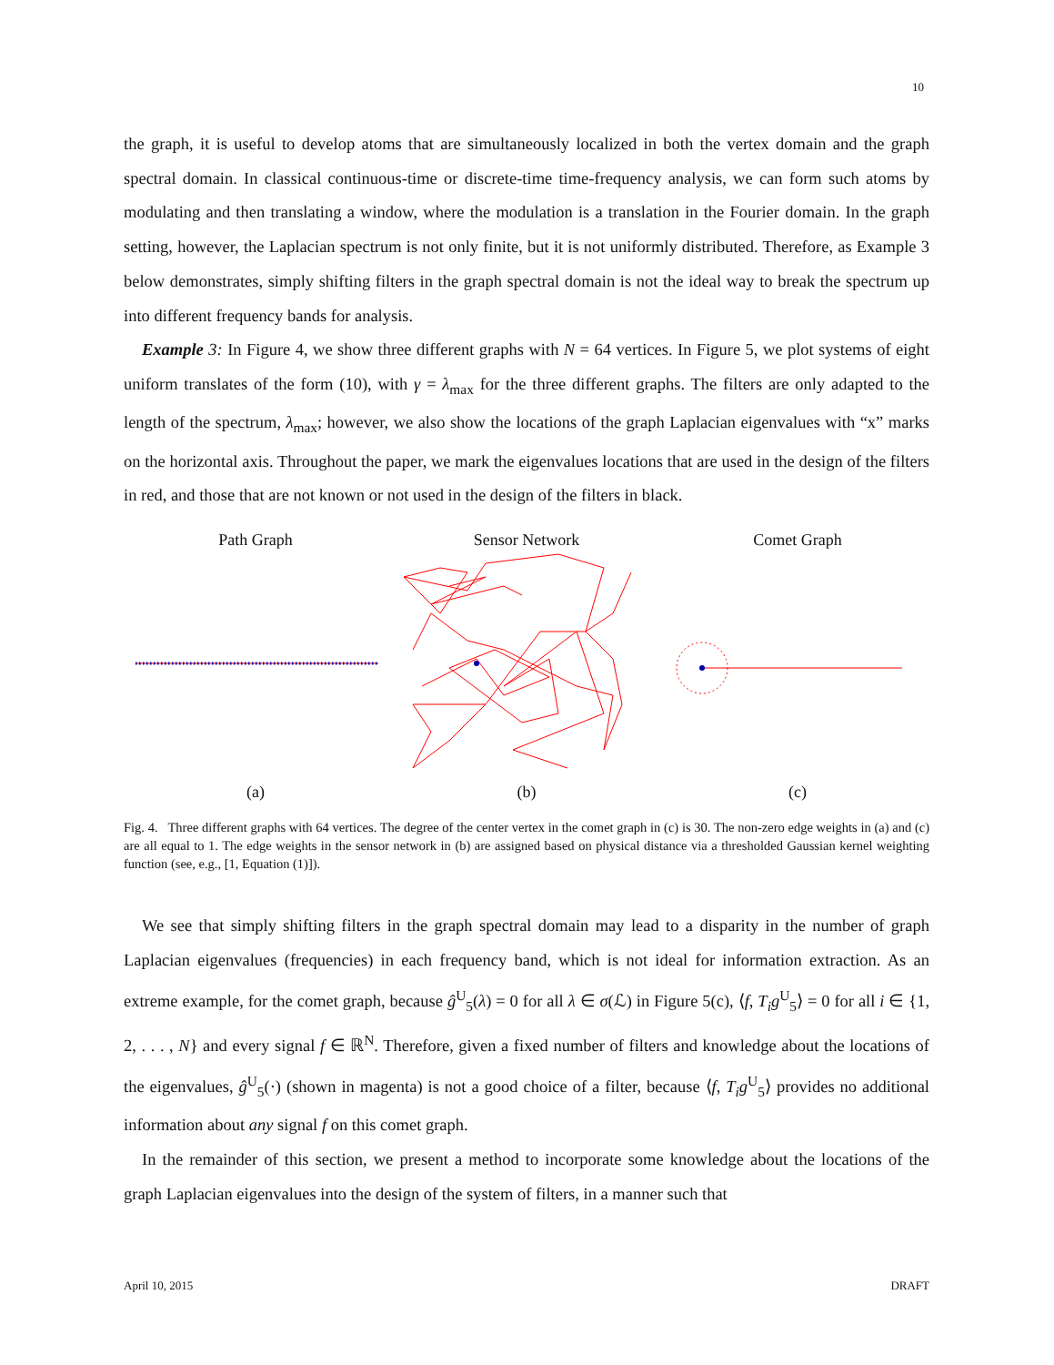10
the graph, it is useful to develop atoms that are simultaneously localized in both the vertex domain and the graph spectral domain. In classical continuous-time or discrete-time time-frequency analysis, we can form such atoms by modulating and then translating a window, where the modulation is a translation in the Fourier domain. In the graph setting, however, the Laplacian spectrum is not only finite, but it is not uniformly distributed. Therefore, as Example 3 below demonstrates, simply shifting filters in the graph spectral domain is not the ideal way to break the spectrum up into different frequency bands for analysis.
Example 3: In Figure 4, we show three different graphs with N = 64 vertices. In Figure 5, we plot systems of eight uniform translates of the form (10), with γ = λ<sub>max</sub> for the three different graphs. The filters are only adapted to the length of the spectrum, λ<sub>max</sub>; however, we also show the locations of the graph Laplacian eigenvalues with “x” marks on the horizontal axis. Throughout the paper, we mark the eigenvalues locations that are used in the design of the filters in red, and those that are not known or not used in the design of the filters in black.
Path Graph
(a)
Sensor Network
(b)
Comet Graph
(c)
Fig. 4. Three different graphs with 64 vertices. The degree of the center vertex in the comet graph in (c) is 30. The non-zero edge weights in (a) and (c) are all equal to 1. The edge weights in the sensor network in (b) are assigned based on physical distance via a thresholded Gaussian kernel weighting function (see, e.g., [1, Equation (1)]).
We see that simply shifting filters in the graph spectral domain may lead to a disparity in the number of graph Laplacian eigenvalues (frequencies) in each frequency band, which is not ideal for information extraction. As an extreme example, for the comet graph, because ĝ<sup>U</sup><sub>5</sub>(λ) = 0 for all λ ∈ σ(ℒ) in Figure 5(c), ⟨f, T<sub>i</sub>g<sup>U</sup><sub>5</sub>⟩ = 0 for all i ∈ {1, 2, . . . , N} and every signal f ∈ ℝ<sup>N</sup>. Therefore, given a fixed number of filters and knowledge about the locations of the eigenvalues, ĝ<sup>U</sup><sub>5</sub>(·) (shown in magenta) is not a good choice of a filter, because ⟨f, T<sub>i</sub>g<sup>U</sup><sub>5</sub>⟩ provides no additional information about any signal f on this comet graph.
In the remainder of this section, we present a method to incorporate some knowledge about the locations of the graph Laplacian eigenvalues into the design of the system of filters, in a manner such that
April 10, 2015 DRAFT